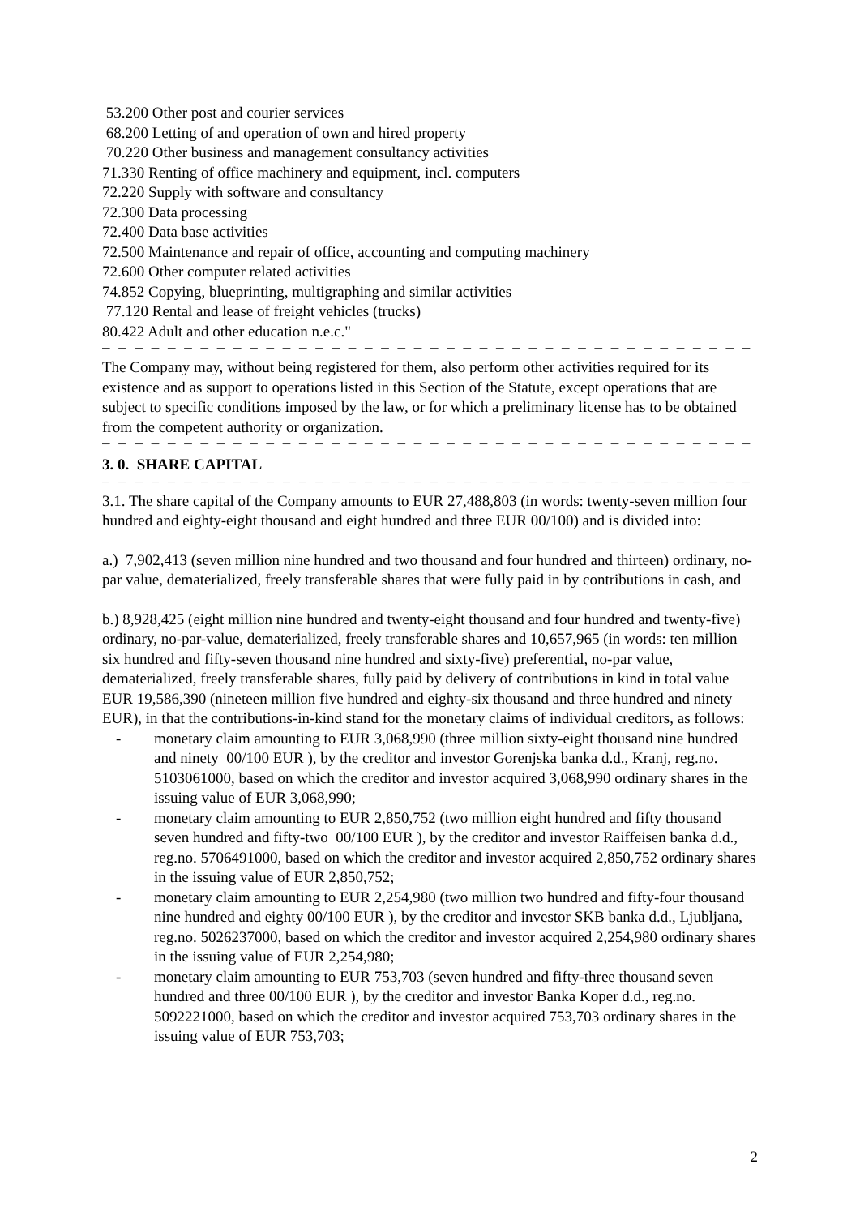53.200 Other post and courier services
68.200 Letting of and operation of own and hired property
70.220 Other business and management consultancy activities
71.330 Renting of office machinery and equipment, incl. computers
72.220 Supply with software and consultancy
72.300 Data processing
72.400 Data base activities
72.500 Maintenance and repair of office, accounting and computing machinery
72.600 Other computer related activities
74.852 Copying, blueprinting, multigraphing and similar activities
77.120 Rental and lease of freight vehicles (trucks)
80.422 Adult and other education n.e.c."
– – – – – – – – – – – – – – – – – – – – – – – – – – – – – – – – – – – – – – – – – – – – – – – – –
The Company may, without being registered for them, also perform other activities required for its existence and as support to operations listed in this Section of the Statute, except operations that are subject to specific conditions imposed by the law, or for which a preliminary license has to be obtained from the competent authority or organization.
– – – – – – – – – – – – – – – – – – – – – – – – – – – – – – – – – – – – – – – – – – – – – – – – –
3. 0. SHARE CAPITAL
– – – – – – – – – – – – – – – – – – – – – – – – – – – – – – – – – – – – – – – – – – – – – – – – –
3.1. The share capital of the Company amounts to EUR 27,488,803 (in words: twenty-seven million four hundred and eighty-eight thousand and eight hundred and three EUR 00/100) and is divided into:
a.) 7,902,413 (seven million nine hundred and two thousand and four hundred and thirteen) ordinary, no-par value, dematerialized, freely transferable shares that were fully paid in by contributions in cash, and
b.) 8,928,425 (eight million nine hundred and twenty-eight thousand and four hundred and twenty-five) ordinary, no-par-value, dematerialized, freely transferable shares and 10,657,965 (in words: ten million six hundred and fifty-seven thousand nine hundred and sixty-five) preferential, no-par value, dematerialized, freely transferable shares, fully paid by delivery of contributions in kind in total value EUR 19,586,390 (nineteen million five hundred and eighty-six thousand and three hundred and ninety EUR), in that the contributions-in-kind stand for the monetary claims of individual creditors, as follows:
- monetary claim amounting to EUR 3,068,990 (three million sixty-eight thousand nine hundred and ninety 00/100 EUR ), by the creditor and investor Gorenjska banka d.d., Kranj, reg.no. 5103061000, based on which the creditor and investor acquired 3,068,990 ordinary shares in the issuing value of EUR 3,068,990;
- monetary claim amounting to EUR 2,850,752 (two million eight hundred and fifty thousand seven hundred and fifty-two 00/100 EUR ), by the creditor and investor Raiffeisen banka d.d., reg.no. 5706491000, based on which the creditor and investor acquired 2,850,752 ordinary shares in the issuing value of EUR 2,850,752;
- monetary claim amounting to EUR 2,254,980 (two million two hundred and fifty-four thousand nine hundred and eighty 00/100 EUR ), by the creditor and investor SKB banka d.d., Ljubljana, reg.no. 5026237000, based on which the creditor and investor acquired 2,254,980 ordinary shares in the issuing value of EUR 2,254,980;
- monetary claim amounting to EUR 753,703 (seven hundred and fifty-three thousand seven hundred and three 00/100 EUR ), by the creditor and investor Banka Koper d.d., reg.no. 5092221000, based on which the creditor and investor acquired 753,703 ordinary shares in the issuing value of EUR 753,703;
2